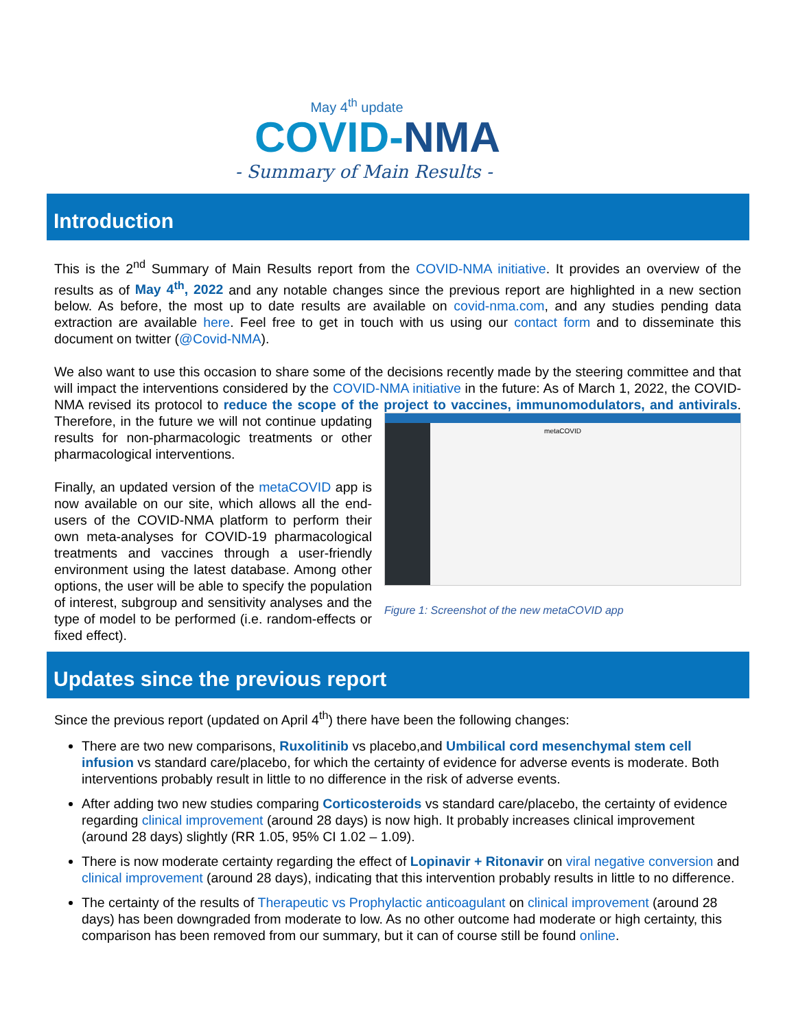May 4<sup>th</sup> update
COVID-NMA
- Summary of Main Results -
Introduction
This is the 2<sup>nd</sup> Summary of Main Results report from the COVID-NMA initiative. It provides an overview of the results as of May 4<sup>th</sup>, 2022 and any notable changes since the previous report are highlighted in a new section below. As before, the most up to date results are available on covid-nma.com, and any studies pending data extraction are available here. Feel free to get in touch with us using our contact form and to disseminate this document on twitter (@Covid-NMA).
We also want to use this occasion to share some of the decisions recently made by the steering committee and that will impact the interventions considered by the COVID-NMA initiative in the future: As of March 1, 2022, the COVID-NMA revised its protocol to reduce the scope of the project to vaccines, immunomodulators, and antivirals. metaCOVID
Figure 1: Screenshot of the new metaCOVID app Therefore, in the future we will not continue updating results for non-pharmacologic treatments or other pharmacological interventions.
Finally, an updated version of the metaCOVID app is now available on our site, which allows all the end-users of the COVID-NMA platform to perform their own meta-analyses for COVID-19 pharmacological treatments and vaccines through a user-friendly environment using the latest database. Among other options, the user will be able to specify the population of interest, subgroup and sensitivity analyses and the type of model to be performed (i.e. random-effects or fixed effect).
Updates since the previous report
Since the previous report (updated on April 4<sup>th</sup>) there have been the following changes:
There are two new comparisons, Ruxolitinib vs placebo,and Umbilical cord mesenchymal stem cell infusion vs standard care/placebo, for which the certainty of evidence for adverse events is moderate. Both interventions probably result in little to no difference in the risk of adverse events.
After adding two new studies comparing Corticosteroids vs standard care/placebo, the certainty of evidence regarding clinical improvement (around 28 days) is now high. It probably increases clinical improvement (around 28 days) slightly (RR 1.05, 95% CI 1.02 – 1.09).
There is now moderate certainty regarding the effect of Lopinavir + Ritonavir on viral negative conversion and clinical improvement (around 28 days), indicating that this intervention probably results in little to no difference.
The certainty of the results of Therapeutic vs Prophylactic anticoagulant on clinical improvement (around 28 days) has been downgraded from moderate to low. As no other outcome had moderate or high certainty, this comparison has been removed from our summary, but it can of course still be found online.